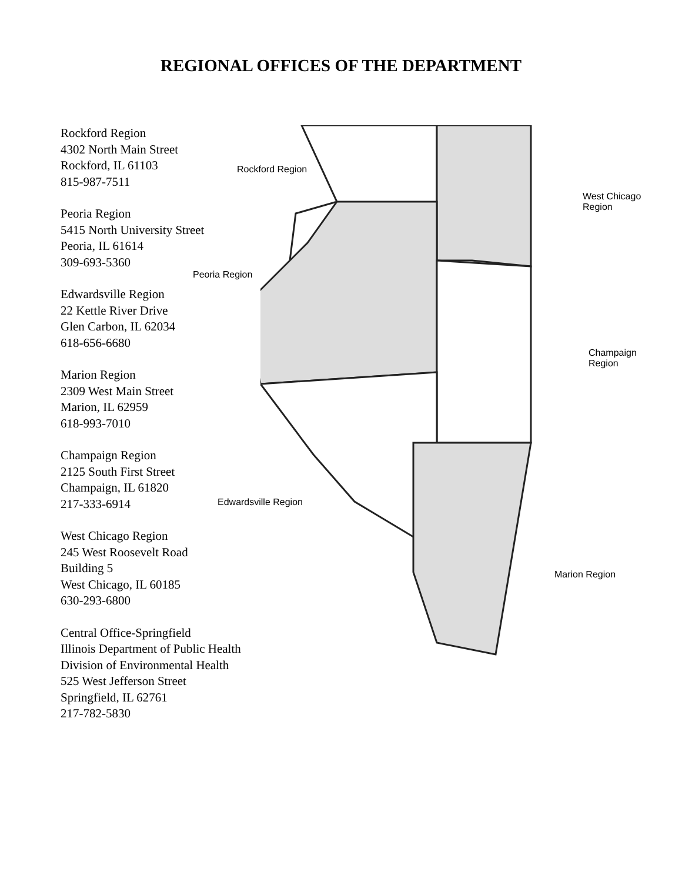REGIONAL OFFICES OF THE DEPARTMENT
Rockford Region
4302 North Main Street
Rockford, IL 61103
815-987-7511
Peoria Region
5415 North University Street
Peoria, IL 61614
309-693-5360
Edwardsville Region
22 Kettle River Drive
Glen Carbon, IL 62034
618-656-6680
Marion Region
2309 West Main Street
Marion, IL 62959
618-993-7010
Champaign Region
2125 South First Street
Champaign, IL 61820
217-333-6914
West Chicago Region
245 West Roosevelt Road
Building 5
West Chicago, IL 60185
630-293-6800
Central Office-Springfield
Illinois Department of Public Health
Division of Environmental Health
525 West Jefferson Street
Springfield, IL 62761
217-782-5830
Rockford Region
West Chicago
Region
Peoria Region
Champaign
Region
Edwardsville Region
Marion Region